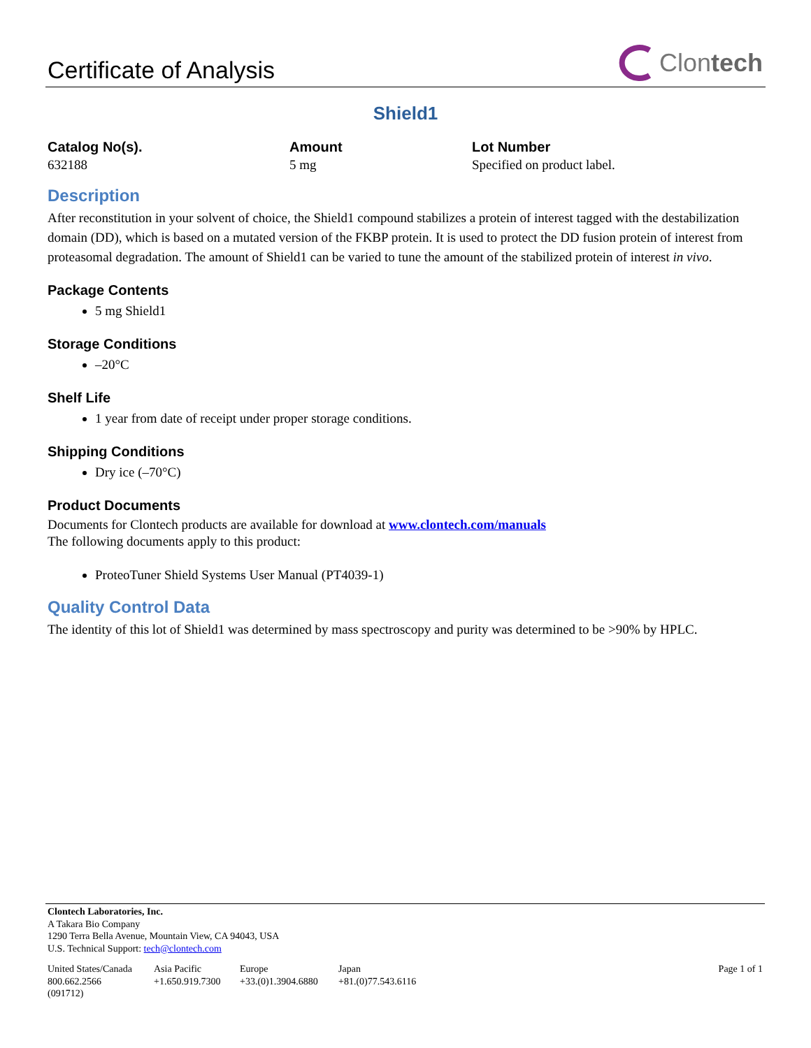Certificate of Analysis
Clontech
Shield1
Catalog No(s).
632188
Amount
5 mg
Lot Number
Specified on product label.
Description
After reconstitution in your solvent of choice, the Shield1 compound stabilizes a protein of interest tagged with the destabilization domain (DD), which is based on a mutated version of the FKBP protein. It is used to protect the DD fusion protein of interest from proteasomal degradation. The amount of Shield1 can be varied to tune the amount of the stabilized protein of interest in vivo.
Package Contents
5 mg Shield1
Storage Conditions
–20°C
Shelf Life
1 year from date of receipt under proper storage conditions.
Shipping Conditions
Dry ice (–70°C)
Product Documents
Documents for Clontech products are available for download at www.clontech.com/manuals
The following documents apply to this product:
ProteoTuner Shield Systems User Manual (PT4039-1)
Quality Control Data
The identity of this lot of Shield1 was determined by mass spectroscopy and purity was determined to be >90% by HPLC.
Clontech Laboratories, Inc.
A Takara Bio Company
1290 Terra Bella Avenue, Mountain View, CA 94043, USA
U.S. Technical Support: tech@clontech.com
United States/Canada
800.662.2566
(091712)
Asia Pacific
+1.650.919.7300
Europe
+33.(0)1.3904.6880
Japan
+81.(0)77.543.6116
Page 1 of 1